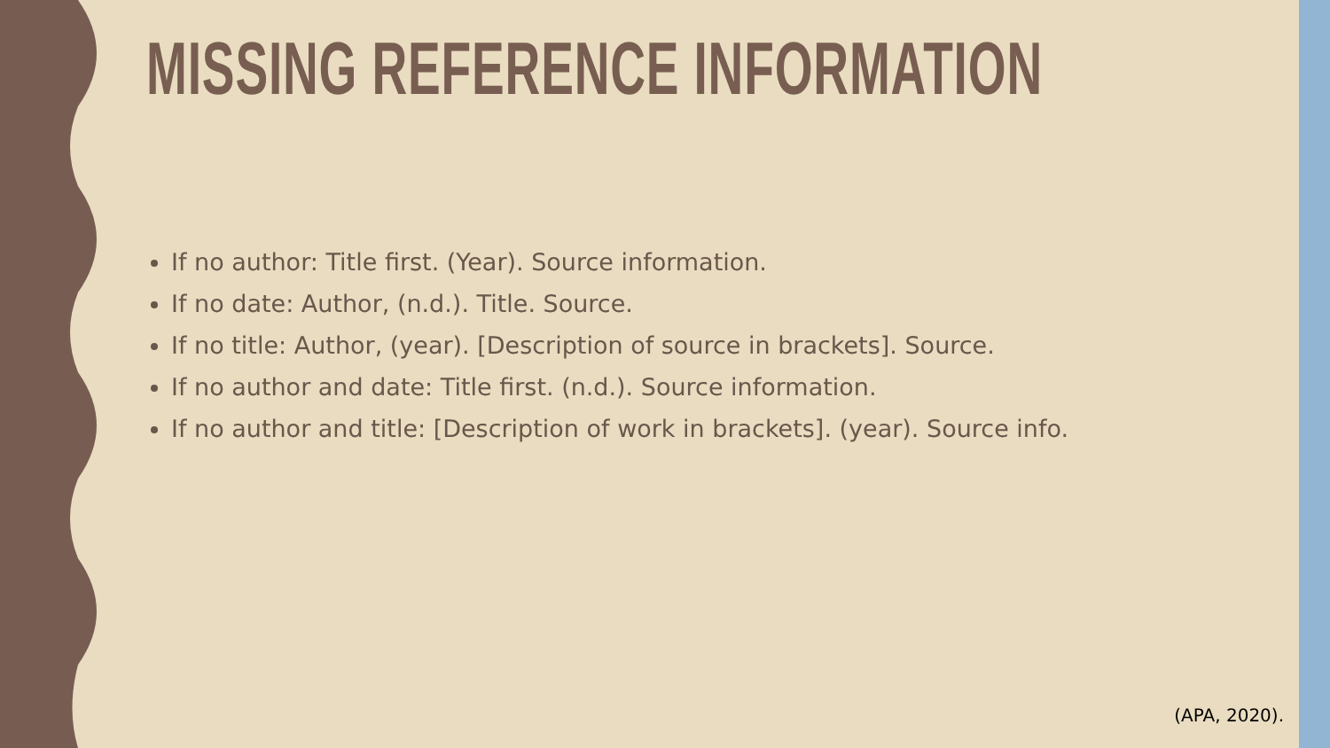MISSING REFERENCE INFORMATION
If no author: Title first. (Year). Source information.
If no date: Author, (n.d.). Title. Source.
If no title: Author, (year). [Description of source in brackets]. Source.
If no author and date: Title first. (n.d.). Source information.
If no author and title: [Description of work in brackets]. (year). Source info.
(APA, 2020).